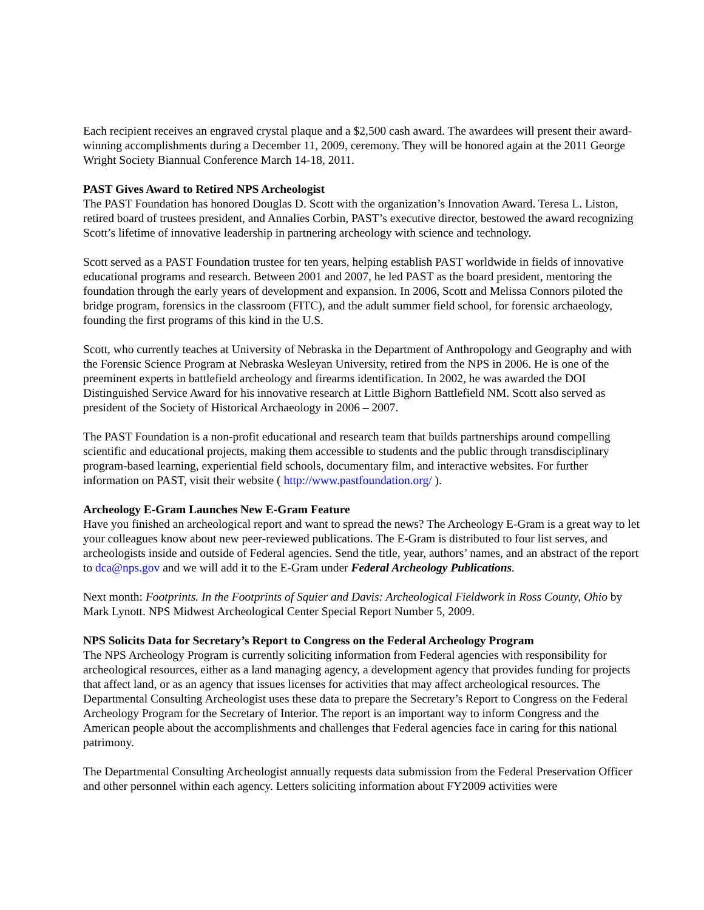Each recipient receives an engraved crystal plaque and a $2,500 cash award. The awardees will present their award-winning accomplishments during a December 11, 2009, ceremony. They will be honored again at the 2011 George Wright Society Biannual Conference March 14-18, 2011.
PAST Gives Award to Retired NPS Archeologist
The PAST Foundation has honored Douglas D. Scott with the organization’s Innovation Award. Teresa L. Liston, retired board of trustees president, and Annalies Corbin, PAST’s executive director, bestowed the award recognizing Scott’s lifetime of innovative leadership in partnering archeology with science and technology.
Scott served as a PAST Foundation trustee for ten years, helping establish PAST worldwide in fields of innovative educational programs and research. Between 2001 and 2007, he led PAST as the board president, mentoring the foundation through the early years of development and expansion. In 2006, Scott and Melissa Connors piloted the bridge program, forensics in the classroom (FITC), and the adult summer field school, for forensic archaeology, founding the first programs of this kind in the U.S.
Scott, who currently teaches at University of Nebraska in the Department of Anthropology and Geography and with the Forensic Science Program at Nebraska Wesleyan University, retired from the NPS in 2006. He is one of the preeminent experts in battlefield archeology and firearms identification. In 2002, he was awarded the DOI Distinguished Service Award for his innovative research at Little Bighorn Battlefield NM. Scott also served as president of the Society of Historical Archaeology in 2006 – 2007.
The PAST Foundation is a non-profit educational and research team that builds partnerships around compelling scientific and educational projects, making them accessible to students and the public through transdisciplinary program-based learning, experiential field schools, documentary film, and interactive websites. For further information on PAST, visit their website ( http://www.pastfoundation.org/ ).
Archeology E-Gram Launches New E-Gram Feature
Have you finished an archeological report and want to spread the news? The Archeology E-Gram is a great way to let your colleagues know about new peer-reviewed publications. The E-Gram is distributed to four list serves, and archeologists inside and outside of Federal agencies. Send the title, year, authors’ names, and an abstract of the report to dca@nps.gov and we will add it to the E-Gram under Federal Archeology Publications.
Next month: Footprints. In the Footprints of Squier and Davis: Archeological Fieldwork in Ross County, Ohio by Mark Lynott. NPS Midwest Archeological Center Special Report Number 5, 2009.
NPS Solicits Data for Secretary’s Report to Congress on the Federal Archeology Program
The NPS Archeology Program is currently soliciting information from Federal agencies with responsibility for archeological resources, either as a land managing agency, a development agency that provides funding for projects that affect land, or as an agency that issues licenses for activities that may affect archeological resources. The Departmental Consulting Archeologist uses these data to prepare the Secretary’s Report to Congress on the Federal Archeology Program for the Secretary of Interior. The report is an important way to inform Congress and the American people about the accomplishments and challenges that Federal agencies face in caring for this national patrimony.
The Departmental Consulting Archeologist annually requests data submission from the Federal Preservation Officer and other personnel within each agency. Letters soliciting information about FY2009 activities were